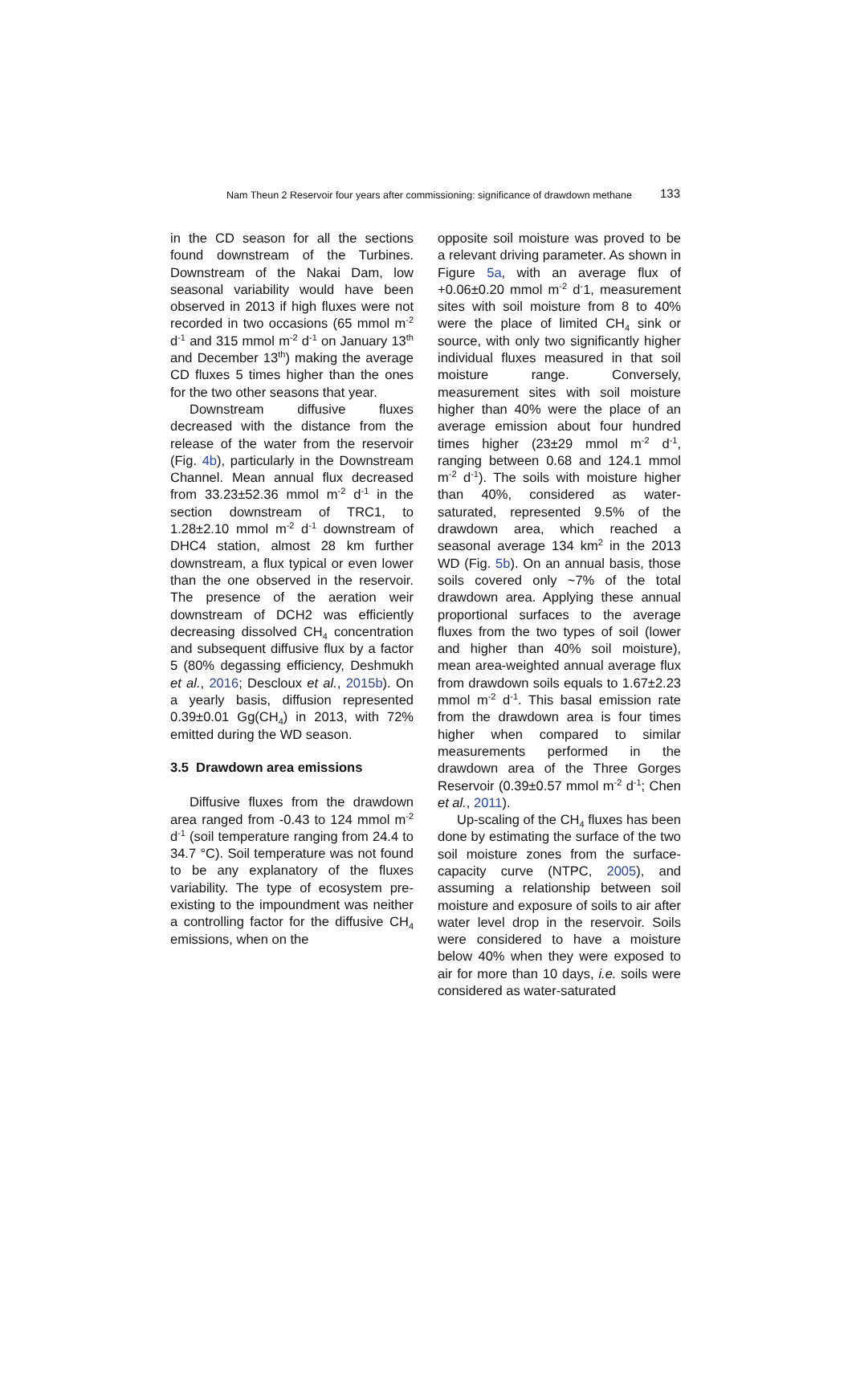Nam Theun 2 Reservoir four years after commissioning: significance of drawdown methane 133
in the CD season for all the sections found downstream of the Turbines. Downstream of the Nakai Dam, low seasonal variability would have been observed in 2013 if high fluxes were not recorded in two occasions (65 mmol m<sup>-2</sup> d<sup>-1</sup> and 315 mmol m<sup>-2</sup> d<sup>-1</sup> on January 13<sup>th</sup> and December 13<sup>th</sup>) making the average CD fluxes 5 times higher than the ones for the two other seasons that year.
Downstream diffusive fluxes decreased with the distance from the release of the water from the reservoir (Fig. 4b), particularly in the Downstream Channel. Mean annual flux decreased from 33.23±52.36 mmol m<sup>-2</sup> d<sup>-1</sup> in the section downstream of TRC1, to 1.28±2.10 mmol m<sup>-2</sup> d<sup>-1</sup> downstream of DHC4 station, almost 28 km further downstream, a flux typical or even lower than the one observed in the reservoir. The presence of the aeration weir downstream of DCH2 was efficiently decreasing dissolved CH<sub>4</sub> concentration and subsequent diffusive flux by a factor 5 (80% degassing efficiency, Deshmukh et al., 2016; Descloux et al., 2015b). On a yearly basis, diffusion represented 0.39±0.01 Gg(CH<sub>4</sub>) in 2013, with 72% emitted during the WD season.
3.5 Drawdown area emissions
Diffusive fluxes from the drawdown area ranged from -0.43 to 124 mmol m<sup>-2</sup> d<sup>-1</sup> (soil temperature ranging from 24.4 to 34.7 °C). Soil temperature was not found to be any explanatory of the fluxes variability. The type of ecosystem pre-existing to the impoundment was neither a controlling factor for the diffusive CH<sub>4</sub> emissions, when on the
opposite soil moisture was proved to be a relevant driving parameter. As shown in Figure 5a, with an average flux of +0.06±0.20 mmol m<sup>-2</sup> d<sup>-</sup>1, measurement sites with soil moisture from 8 to 40% were the place of limited CH<sub>4</sub> sink or source, with only two significantly higher individual fluxes measured in that soil moisture range. Conversely, measurement sites with soil moisture higher than 40% were the place of an average emission about four hundred times higher (23±29 mmol m<sup>-2</sup> d<sup>-1</sup>, ranging between 0.68 and 124.1 mmol m<sup>-2</sup> d<sup>-1</sup>). The soils with moisture higher than 40%, considered as water-saturated, represented 9.5% of the drawdown area, which reached a seasonal average 134 km<sup>2</sup> in the 2013 WD (Fig. 5b). On an annual basis, those soils covered only ~7% of the total drawdown area. Applying these annual proportional surfaces to the average fluxes from the two types of soil (lower and higher than 40% soil moisture), mean area-weighted annual average flux from drawdown soils equals to 1.67±2.23 mmol m<sup>-2</sup> d<sup>-1</sup>. This basal emission rate from the drawdown area is four times higher when compared to similar measurements performed in the drawdown area of the Three Gorges Reservoir (0.39±0.57 mmol m<sup>-2</sup> d<sup>-1</sup>; Chen et al., 2011).
Up-scaling of the CH<sub>4</sub> fluxes has been done by estimating the surface of the two soil moisture zones from the surface-capacity curve (NTPC, 2005), and assuming a relationship between soil moisture and exposure of soils to air after water level drop in the reservoir. Soils were considered to have a moisture below 40% when they were exposed to air for more than 10 days, i.e. soils were considered as water-saturated